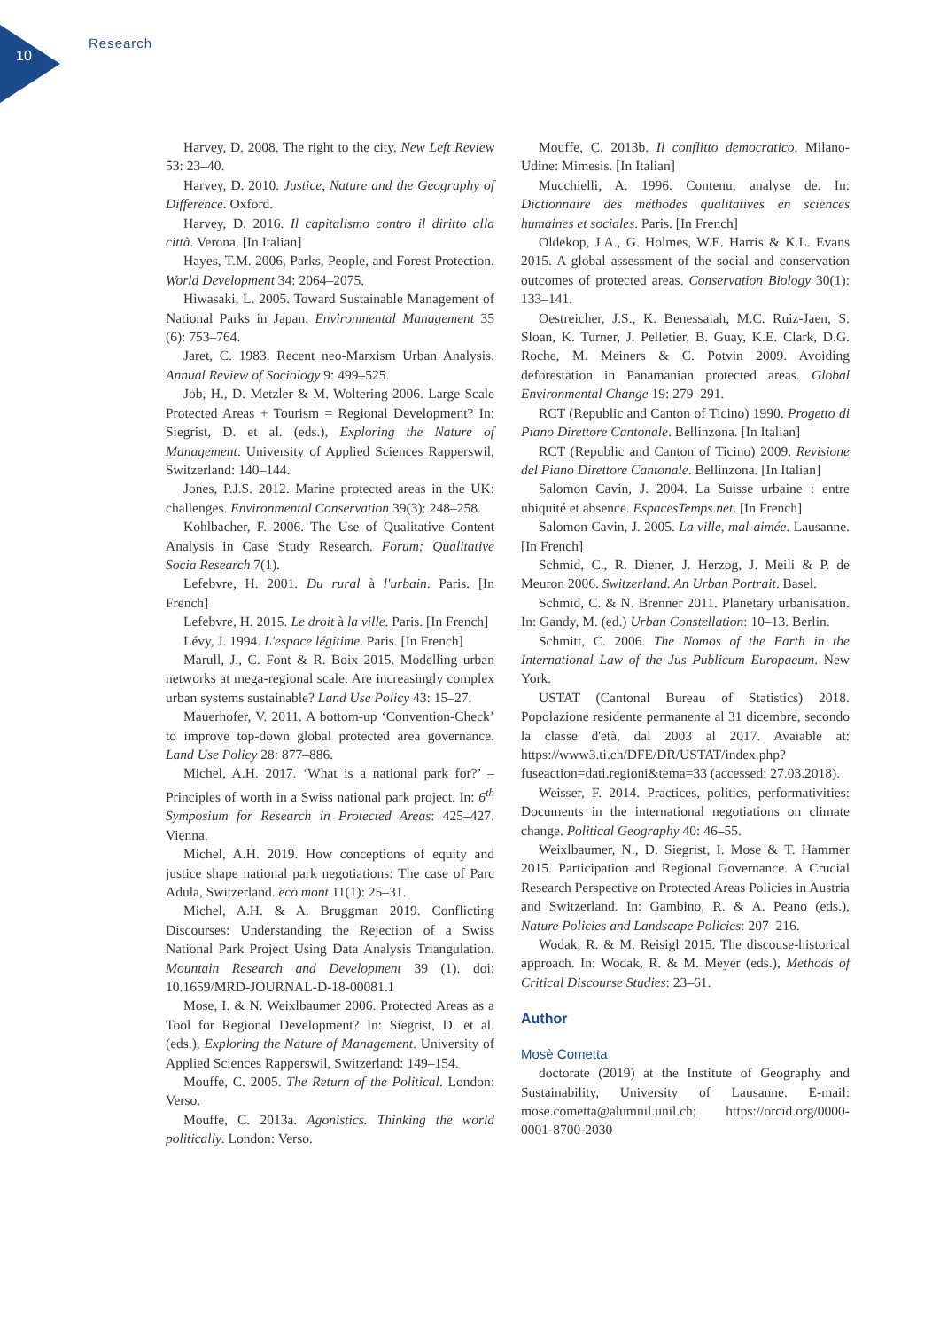10 Research
Harvey, D. 2008. The right to the city. New Left Review 53: 23–40.
Harvey, D. 2010. Justice, Nature and the Geography of Difference. Oxford.
Harvey, D. 2016. Il capitalismo contro il diritto alla città. Verona. [In Italian]
Hayes, T.M. 2006, Parks, People, and Forest Protection. World Development 34: 2064–2075.
Hiwasaki, L. 2005. Toward Sustainable Management of National Parks in Japan. Environmental Management 35 (6): 753–764.
Jaret, C. 1983. Recent neo-Marxism Urban Analysis. Annual Review of Sociology 9: 499–525.
Job, H., D. Metzler & M. Woltering 2006. Large Scale Protected Areas + Tourism = Regional Development? In: Siegrist, D. et al. (eds.), Exploring the Nature of Management. University of Applied Sciences Rapperswil, Switzerland: 140–144.
Jones, P.J.S. 2012. Marine protected areas in the UK: challenges. Environmental Conservation 39(3): 248–258.
Kohlbacher, F. 2006. The Use of Qualitative Content Analysis in Case Study Research. Forum: Qualitative Socia Research 7(1).
Lefebvre, H. 2001. Du rural à l'urbain. Paris. [In French]
Lefebvre, H. 2015. Le droit à la ville. Paris. [In French]
Lévy, J. 1994. L'espace légitime. Paris. [In French]
Marull, J., C. Font & R. Boix 2015. Modelling urban networks at mega-regional scale: Are increasingly complex urban systems sustainable? Land Use Policy 43: 15–27.
Mauerhofer, V. 2011. A bottom-up ‘Convention-Check’ to improve top-down global protected area governance. Land Use Policy 28: 877–886.
Michel, A.H. 2017. ‘What is a national park for?’ – Principles of worth in a Swiss national park project. In: 6<sup>th</sup> Symposium for Research in Protected Areas: 425–427. Vienna.
Michel, A.H. 2019. How conceptions of equity and justice shape national park negotiations: The case of Parc Adula, Switzerland. eco.mont 11(1): 25–31.
Michel, A.H. & A. Bruggman 2019. Conflicting Discourses: Understanding the Rejection of a Swiss National Park Project Using Data Analysis Triangulation. Mountain Research and Development 39 (1). doi: 10.1659/MRD-JOURNAL-D-18-00081.1
Mose, I. & N. Weixlbaumer 2006. Protected Areas as a Tool for Regional Development? In: Siegrist, D. et al. (eds.), Exploring the Nature of Management. University of Applied Sciences Rapperswil, Switzerland: 149–154.
Mouffe, C. 2005. The Return of the Political. London: Verso.
Mouffe, C. 2013a. Agonistics. Thinking the world politically. London: Verso.
Mouffe, C. 2013b. Il conflitto democratico. Milano-Udine: Mimesis. [In Italian]
Mucchielli, A. 1996. Contenu, analyse de. In: Dictionnaire des méthodes qualitatives en sciences humaines et sociales. Paris. [In French]
Oldekop, J.A., G. Holmes, W.E. Harris & K.L. Evans 2015. A global assessment of the social and conservation outcomes of protected areas. Conservation Biology 30(1): 133–141.
Oestreicher, J.S., K. Benessaiah, M.C. Ruiz-Jaen, S. Sloan, K. Turner, J. Pelletier, B. Guay, K.E. Clark, D.G. Roche, M. Meiners & C. Potvin 2009. Avoiding deforestation in Panamanian protected areas. Global Environmental Change 19: 279–291.
RCT (Republic and Canton of Ticino) 1990. Progetto di Piano Direttore Cantonale. Bellinzona. [In Italian]
RCT (Republic and Canton of Ticino) 2009. Revisione del Piano Direttore Cantonale. Bellinzona. [In Italian]
Salomon Cavin, J. 2004. La Suisse urbaine : entre ubiquité et absence. EspacesTemps.net. [In French]
Salomon Cavin, J. 2005. La ville, mal-aimée. Lausanne. [In French]
Schmid, C., R. Diener, J. Herzog, J. Meili & P. de Meuron 2006. Switzerland. An Urban Portrait. Basel.
Schmid, C. & N. Brenner 2011. Planetary urbanisation. In: Gandy, M. (ed.) Urban Constellation: 10–13. Berlin.
Schmitt, C. 2006. The Nomos of the Earth in the International Law of the Jus Publicum Europaeum. New York.
USTAT (Cantonal Bureau of Statistics) 2018. Popolazione residente permanente al 31 dicembre, secondo la classe d'età, dal 2003 al 2017. Avaiable at: https://www3.ti.ch/DFE/DR/USTAT/index.php?fuseaction=dati.regioni&tema=33 (accessed: 27.03.2018).
Weisser, F. 2014. Practices, politics, performativities: Documents in the international negotiations on climate change. Political Geography 40: 46–55.
Weixlbaumer, N., D. Siegrist, I. Mose & T. Hammer 2015. Participation and Regional Governance. A Crucial Research Perspective on Protected Areas Policies in Austria and Switzerland. In: Gambino, R. & A. Peano (eds.), Nature Policies and Landscape Policies: 207–216.
Wodak, R. & M. Reisigl 2015. The discouse-historical approach. In: Wodak, R. & M. Meyer (eds.), Methods of Critical Discourse Studies: 23–61.
Author
Mosè Cometta
doctorate (2019) at the Institute of Geography and Sustainability, University of Lausanne. E-mail: mose.cometta@alumnil.unil.ch; https://orcid.org/0000-0001-8700-2030